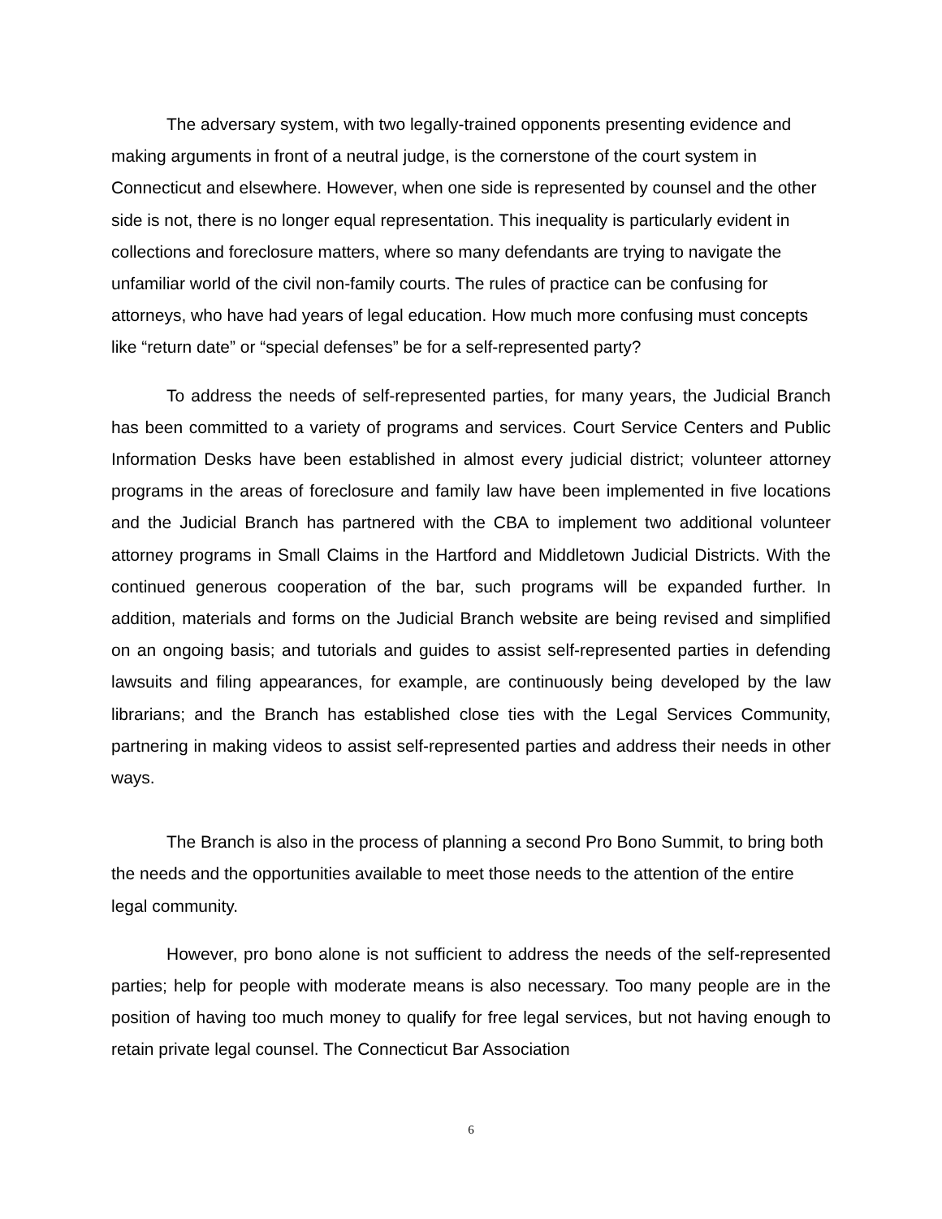The adversary system, with two legally-trained opponents presenting evidence and making arguments in front of a neutral judge, is the cornerstone of the court system in Connecticut and elsewhere. However, when one side is represented by counsel and the other side is not, there is no longer equal representation. This inequality is particularly evident in collections and foreclosure matters, where so many defendants are trying to navigate the unfamiliar world of the civil non-family courts. The rules of practice can be confusing for attorneys, who have had years of legal education. How much more confusing must concepts like “return date” or “special defenses” be for a self-represented party?
To address the needs of self-represented parties, for many years, the Judicial Branch has been committed to a variety of programs and services. Court Service Centers and Public Information Desks have been established in almost every judicial district; volunteer attorney programs in the areas of foreclosure and family law have been implemented in five locations and the Judicial Branch has partnered with the CBA to implement two additional volunteer attorney programs in Small Claims in the Hartford and Middletown Judicial Districts. With the continued generous cooperation of the bar, such programs will be expanded further. In addition, materials and forms on the Judicial Branch website are being revised and simplified on an ongoing basis; and tutorials and guides to assist self-represented parties in defending lawsuits and filing appearances, for example, are continuously being developed by the law librarians; and the Branch has established close ties with the Legal Services Community, partnering in making videos to assist self-represented parties and address their needs in other ways.
The Branch is also in the process of planning a second Pro Bono Summit, to bring both the needs and the opportunities available to meet those needs to the attention of the entire legal community.
However, pro bono alone is not sufficient to address the needs of the self-represented parties; help for people with moderate means is also necessary. Too many people are in the position of having too much money to qualify for free legal services, but not having enough to retain private legal counsel. The Connecticut Bar Association
6